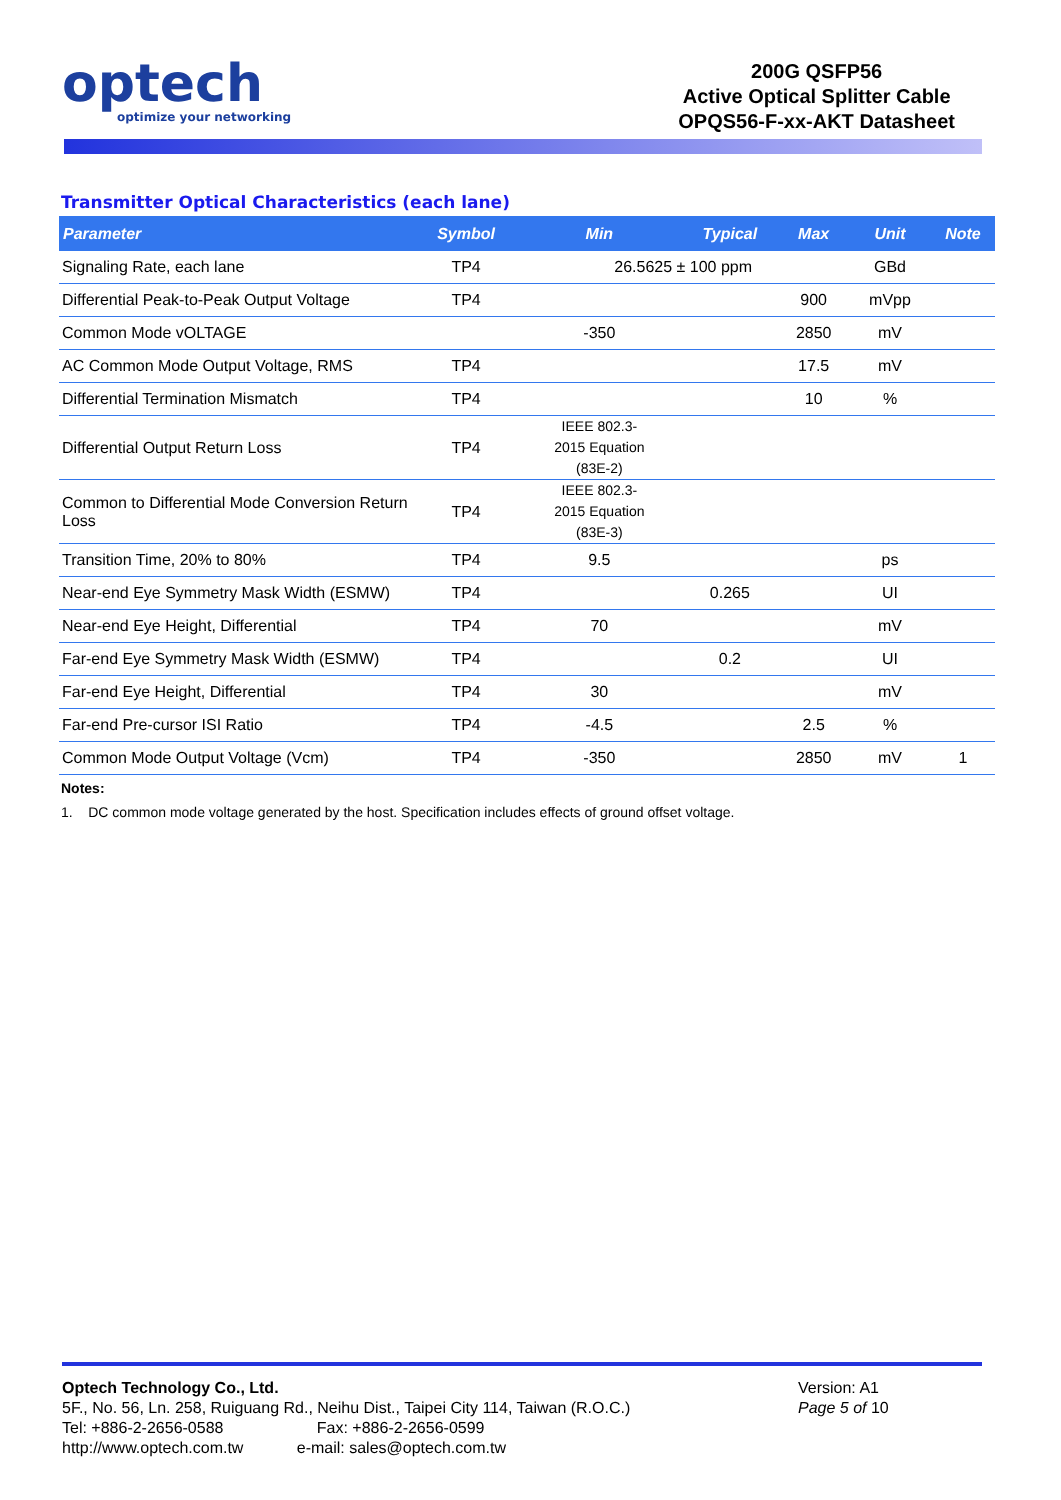optech
optimize your networking
200G QSFP56
Active Optical Splitter Cable
OPQS56-F-xx-AKT Datasheet
Transmitter Optical Characteristics (each lane)
| Parameter | Symbol | Min | Typical | Max | Unit | Note |
| --- | --- | --- | --- | --- | --- | --- |
| Signaling Rate, each lane | TP4 | 26.5625 ± 100 ppm | | | GBd | |
| Differential Peak-to-Peak Output Voltage | TP4 | | | 900 | mVpp | |
| Common Mode vOLTAGE | | -350 | | 2850 | mV | |
| AC Common Mode Output Voltage, RMS | TP4 | | | 17.5 | mV | |
| Differential Termination Mismatch | TP4 | | | 10 | % | |
| Differential Output Return Loss | TP4 | IEEE 802.3- 2015 Equation (83E-2) | | | | |
| Common to Differential Mode Conversion Return Loss | TP4 | IEEE 802.3- 2015 Equation (83E-3) | | | | |
| Transition Time, 20% to 80% | TP4 | 9.5 | | | ps | |
| Near-end Eye Symmetry Mask Width (ESMW) | TP4 | | 0.265 | | UI | |
| Near-end Eye Height, Differential | TP4 | 70 | | | mV | |
| Far-end Eye Symmetry Mask Width (ESMW) | TP4 | | 0.2 | | UI | |
| Far-end Eye Height, Differential | TP4 | 30 | | | mV | |
| Far-end Pre-cursor ISI Ratio | TP4 | -4.5 | | 2.5 | % | |
| Common Mode Output Voltage (Vcm) | TP4 | -350 | | 2850 | mV | 1 |
Notes:
1. DC common mode voltage generated by the host. Specification includes effects of ground offset voltage.
Optech Technology Co., Ltd.
5F., No. 56, Ln. 258, Ruiguang Rd., Neihu Dist., Taipei City 114, Taiwan (R.O.C.)
Tel: +886-2-2656-0588 Fax: +886-2-2656-0599
http://www.optech.com.tw e-mail: sales@optech.com.tw
Version: A1
Page 5 of 10